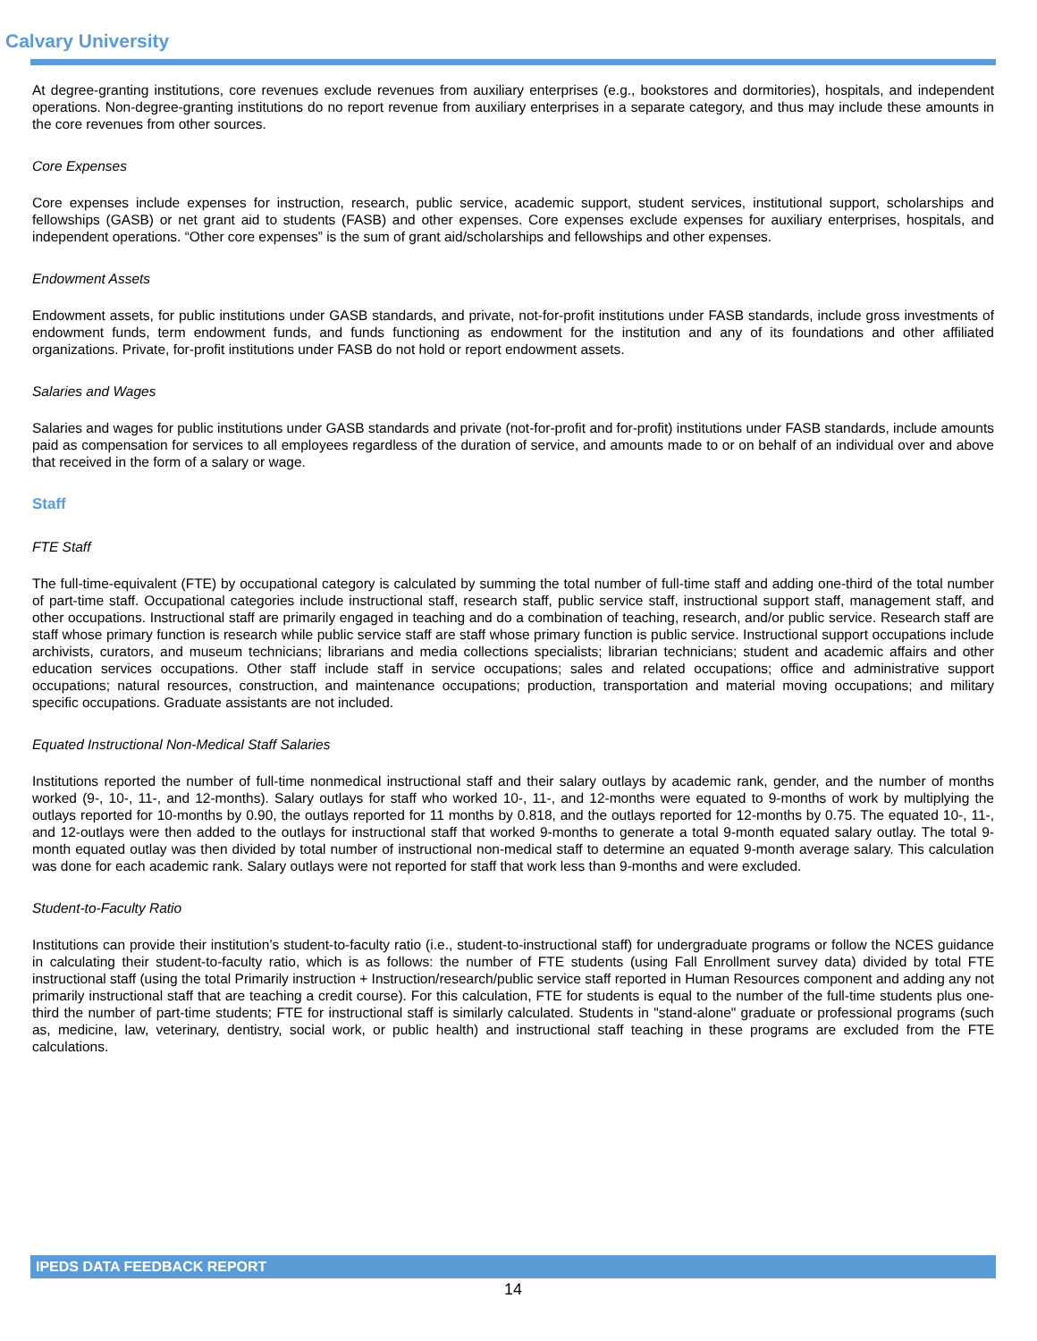Calvary University
At degree-granting institutions, core revenues exclude revenues from auxiliary enterprises (e.g., bookstores and dormitories), hospitals, and independent operations. Non-degree-granting institutions do no report revenue from auxiliary enterprises in a separate category, and thus may include these amounts in the core revenues from other sources.
Core Expenses
Core expenses include expenses for instruction, research, public service, academic support, student services, institutional support, scholarships and fellowships (GASB) or net grant aid to students (FASB) and other expenses. Core expenses exclude expenses for auxiliary enterprises, hospitals, and independent operations. “Other core expenses” is the sum of grant aid/scholarships and fellowships and other expenses.
Endowment Assets
Endowment assets, for public institutions under GASB standards, and private, not-for-profit institutions under FASB standards, include gross investments of endowment funds, term endowment funds, and funds functioning as endowment for the institution and any of its foundations and other affiliated organizations. Private, for-profit institutions under FASB do not hold or report endowment assets.
Salaries and Wages
Salaries and wages for public institutions under GASB standards and private (not-for-profit and for-profit) institutions under FASB standards, include amounts paid as compensation for services to all employees regardless of the duration of service, and amounts made to or on behalf of an individual over and above that received in the form of a salary or wage.
Staff
FTE Staff
The full-time-equivalent (FTE) by occupational category is calculated by summing the total number of full-time staff and adding one-third of the total number of part-time staff. Occupational categories include instructional staff, research staff, public service staff, instructional support staff, management staff, and other occupations. Instructional staff are primarily engaged in teaching and do a combination of teaching, research, and/or public service. Research staff are staff whose primary function is research while public service staff are staff whose primary function is public service. Instructional support occupations include archivists, curators, and museum technicians; librarians and media collections specialists; librarian technicians; student and academic affairs and other education services occupations. Other staff include staff in service occupations; sales and related occupations; office and administrative support occupations; natural resources, construction, and maintenance occupations; production, transportation and material moving occupations; and military specific occupations. Graduate assistants are not included.
Equated Instructional Non-Medical Staff Salaries
Institutions reported the number of full-time nonmedical instructional staff and their salary outlays by academic rank, gender, and the number of months worked (9-, 10-, 11-, and 12-months). Salary outlays for staff who worked 10-, 11-, and 12-months were equated to 9-months of work by multiplying the outlays reported for 10-months by 0.90, the outlays reported for 11 months by 0.818, and the outlays reported for 12-months by 0.75. The equated 10-, 11-, and 12-outlays were then added to the outlays for instructional staff that worked 9-months to generate a total 9-month equated salary outlay. The total 9-month equated outlay was then divided by total number of instructional non-medical staff to determine an equated 9-month average salary. This calculation was done for each academic rank. Salary outlays were not reported for staff that work less than 9-months and were excluded.
Student-to-Faculty Ratio
Institutions can provide their institution’s student-to-faculty ratio (i.e., student-to-instructional staff) for undergraduate programs or follow the NCES guidance in calculating their student-to-faculty ratio, which is as follows: the number of FTE students (using Fall Enrollment survey data) divided by total FTE instructional staff (using the total Primarily instruction + Instruction/research/public service staff reported in Human Resources component and adding any not primarily instructional staff that are teaching a credit course). For this calculation, FTE for students is equal to the number of the full-time students plus one-third the number of part-time students; FTE for instructional staff is similarly calculated. Students in "stand-alone" graduate or professional programs (such as, medicine, law, veterinary, dentistry, social work, or public health) and instructional staff teaching in these programs are excluded from the FTE calculations.
IPEDS DATA FEEDBACK REPORT
14